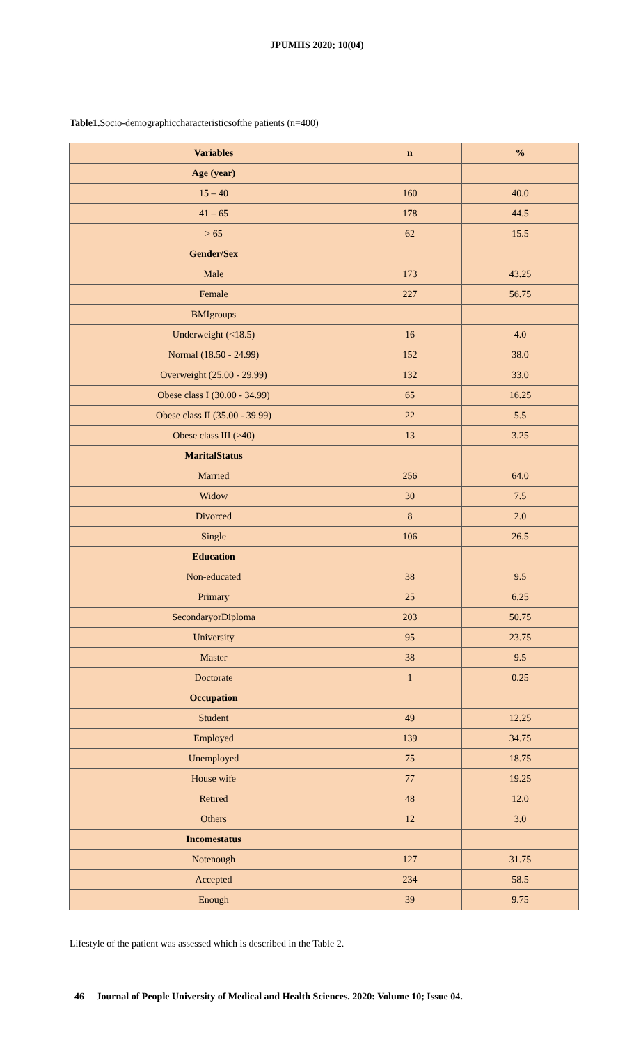JPUMHS 2020; 10(04)
Table1. Socio-demographiccharacteristicsofthe patients (n=400)
| Variables | n | % |
| --- | --- | --- |
| Age (year) | | |
| 15 – 40 | 160 | 40.0 |
| 41 – 65 | 178 | 44.5 |
| > 65 | 62 | 15.5 |
| Gender/Sex | | |
| Male | 173 | 43.25 |
| Female | 227 | 56.75 |
| BMIgroups | | |
| Underweight (<18.5) | 16 | 4.0 |
| Normal (18.50 - 24.99) | 152 | 38.0 |
| Overweight (25.00 - 29.99) | 132 | 33.0 |
| Obese class I (30.00 - 34.99) | 65 | 16.25 |
| Obese class II (35.00 - 39.99) | 22 | 5.5 |
| Obese class III (≥40) | 13 | 3.25 |
| MaritalStatus | | |
| Married | 256 | 64.0 |
| Widow | 30 | 7.5 |
| Divorced | 8 | 2.0 |
| Single | 106 | 26.5 |
| Education | | |
| Non-educated | 38 | 9.5 |
| Primary | 25 | 6.25 |
| SecondaryorDiploma | 203 | 50.75 |
| University | 95 | 23.75 |
| Master | 38 | 9.5 |
| Doctorate | 1 | 0.25 |
| Occupation | | |
| Student | 49 | 12.25 |
| Employed | 139 | 34.75 |
| Unemployed | 75 | 18.75 |
| House wife | 77 | 19.25 |
| Retired | 48 | 12.0 |
| Others | 12 | 3.0 |
| Incomestatus | | |
| Notenough | 127 | 31.75 |
| Accepted | 234 | 58.5 |
| Enough | 39 | 9.75 |
Lifestyle of the patient was assessed which is described in the Table 2.
46 Journal of People University of Medical and Health Sciences. 2020: Volume 10; Issue 04.